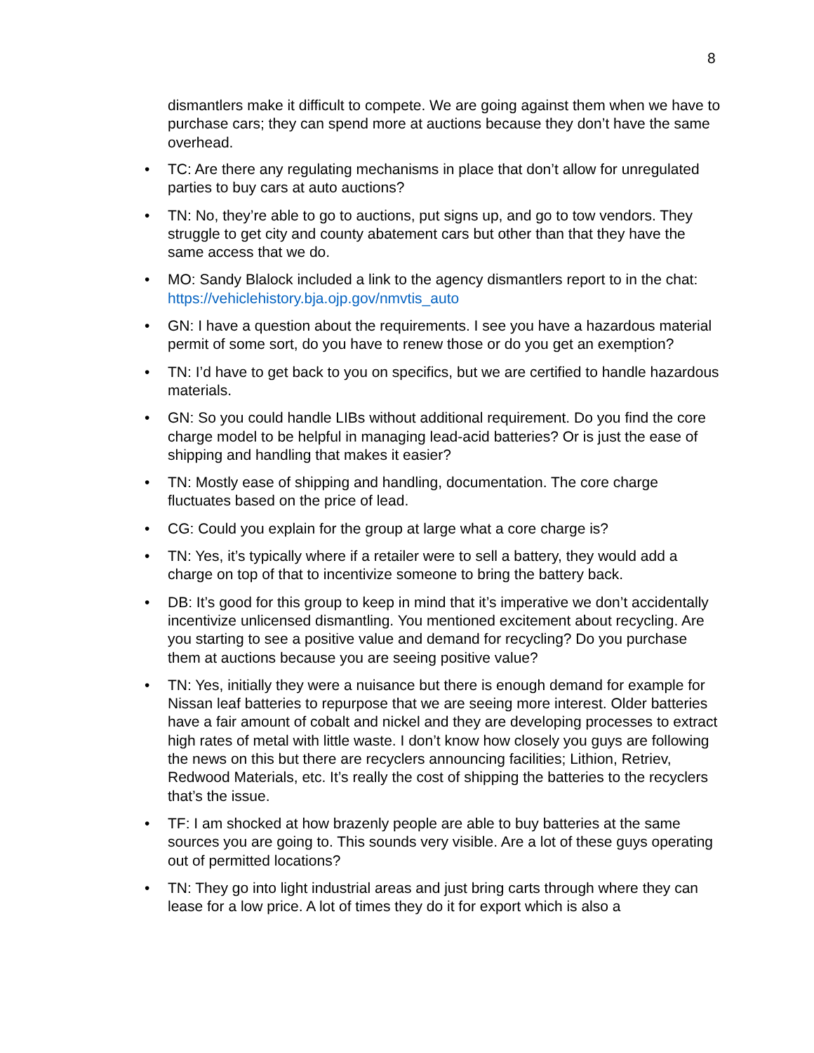8
dismantlers make it difficult to compete. We are going against them when we have to purchase cars; they can spend more at auctions because they don’t have the same overhead.
• TC: Are there any regulating mechanisms in place that don’t allow for unregulated parties to buy cars at auto auctions?
• TN: No, they’re able to go to auctions, put signs up, and go to tow vendors. They struggle to get city and county abatement cars but other than that they have the same access that we do.
• MO: Sandy Blalock included a link to the agency dismantlers report to in the chat: https://vehiclehistory.bja.ojp.gov/nmvtis_auto
• GN: I have a question about the requirements. I see you have a hazardous material permit of some sort, do you have to renew those or do you get an exemption?
• TN: I’d have to get back to you on specifics, but we are certified to handle hazardous materials.
• GN: So you could handle LIBs without additional requirement. Do you find the core charge model to be helpful in managing lead-acid batteries? Or is just the ease of shipping and handling that makes it easier?
• TN: Mostly ease of shipping and handling, documentation. The core charge fluctuates based on the price of lead.
• CG: Could you explain for the group at large what a core charge is?
• TN: Yes, it’s typically where if a retailer were to sell a battery, they would add a charge on top of that to incentivize someone to bring the battery back.
• DB: It’s good for this group to keep in mind that it’s imperative we don’t accidentally incentivize unlicensed dismantling. You mentioned excitement about recycling. Are you starting to see a positive value and demand for recycling? Do you purchase them at auctions because you are seeing positive value?
• TN: Yes, initially they were a nuisance but there is enough demand for example for Nissan leaf batteries to repurpose that we are seeing more interest. Older batteries have a fair amount of cobalt and nickel and they are developing processes to extract high rates of metal with little waste. I don’t know how closely you guys are following the news on this but there are recyclers announcing facilities; Lithion, Retriev, Redwood Materials, etc. It’s really the cost of shipping the batteries to the recyclers that’s the issue.
• TF: I am shocked at how brazenly people are able to buy batteries at the same sources you are going to. This sounds very visible. Are a lot of these guys operating out of permitted locations?
• TN: They go into light industrial areas and just bring carts through where they can lease for a low price. A lot of times they do it for export which is also a